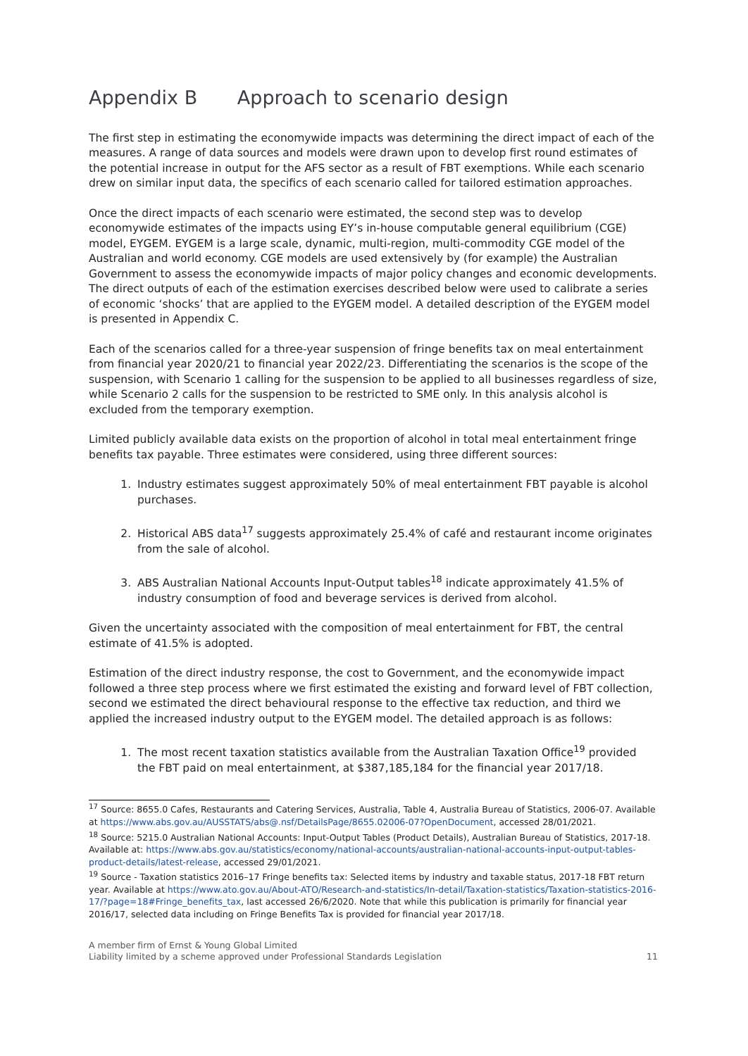Appendix B Approach to scenario design
The first step in estimating the economywide impacts was determining the direct impact of each of the measures. A range of data sources and models were drawn upon to develop first round estimates of the potential increase in output for the AFS sector as a result of FBT exemptions. While each scenario drew on similar input data, the specifics of each scenario called for tailored estimation approaches.
Once the direct impacts of each scenario were estimated, the second step was to develop economywide estimates of the impacts using EY’s in-house computable general equilibrium (CGE) model, EYGEM. EYGEM is a large scale, dynamic, multi-region, multi-commodity CGE model of the Australian and world economy. CGE models are used extensively by (for example) the Australian Government to assess the economywide impacts of major policy changes and economic developments. The direct outputs of each of the estimation exercises described below were used to calibrate a series of economic ‘shocks’ that are applied to the EYGEM model. A detailed description of the EYGEM model is presented in Appendix C.
Each of the scenarios called for a three-year suspension of fringe benefits tax on meal entertainment from financial year 2020/21 to financial year 2022/23. Differentiating the scenarios is the scope of the suspension, with Scenario 1 calling for the suspension to be applied to all businesses regardless of size, while Scenario 2 calls for the suspension to be restricted to SME only. In this analysis alcohol is excluded from the temporary exemption.
Limited publicly available data exists on the proportion of alcohol in total meal entertainment fringe benefits tax payable. Three estimates were considered, using three different sources:
1. Industry estimates suggest approximately 50% of meal entertainment FBT payable is alcohol purchases.
2. Historical ABS data<sup>17</sup> suggests approximately 25.4% of café and restaurant income originates from the sale of alcohol.
3. ABS Australian National Accounts Input-Output tables<sup>18</sup> indicate approximately 41.5% of industry consumption of food and beverage services is derived from alcohol.
Given the uncertainty associated with the composition of meal entertainment for FBT, the central estimate of 41.5% is adopted.
Estimation of the direct industry response, the cost to Government, and the economywide impact followed a three step process where we first estimated the existing and forward level of FBT collection, second we estimated the direct behavioural response to the effective tax reduction, and third we applied the increased industry output to the EYGEM model. The detailed approach is as follows:
1. The most recent taxation statistics available from the Australian Taxation Office<sup>19</sup> provided the FBT paid on meal entertainment, at $387,185,184 for the financial year 2017/18.
<sup>17</sup> Source: 8655.0 Cafes, Restaurants and Catering Services, Australia, Table 4, Australia Bureau of Statistics, 2006-07. Available at https://www.abs.gov.au/AUSSTATS/abs@.nsf/DetailsPage/8655.02006-07?OpenDocument, accessed 28/01/2021.
<sup>18</sup> Source: 5215.0 Australian National Accounts: Input-Output Tables (Product Details), Australian Bureau of Statistics, 2017-18. Available at: https://www.abs.gov.au/statistics/economy/national-accounts/australian-national-accounts-input-output-tables-product-details/latest-release, accessed 29/01/2021.
<sup>19</sup> Source - Taxation statistics 2016–17 Fringe benefits tax: Selected items by industry and taxable status, 2017-18 FBT return year. Available at https://www.ato.gov.au/About-ATO/Research-and-statistics/In-detail/Taxation-statistics/Taxation-statistics-2016-17/?page=18#Fringe_benefits_tax, last accessed 26/6/2020. Note that while this publication is primarily for financial year 2016/17, selected data including on Fringe Benefits Tax is provided for financial year 2017/18.
A member firm of Ernst & Young Global Limited
Liability limited by a scheme approved under Professional Standards Legislation
11